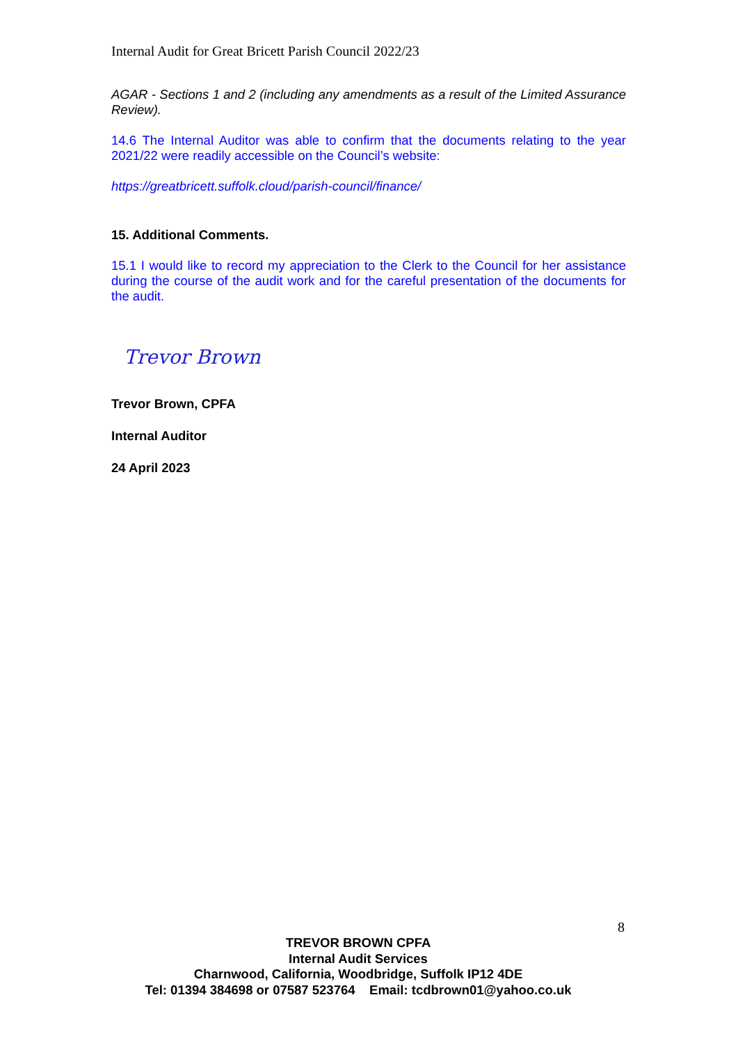Internal Audit for Great Bricett Parish Council 2022/23
AGAR - Sections 1 and 2 (including any amendments as a result of the Limited Assurance Review).
14.6 The Internal Auditor was able to confirm that the documents relating to the year 2021/22 were readily accessible on the Council’s website:
https://greatbricett.suffolk.cloud/parish-council/finance/
15. Additional Comments.
15.1 I would like to record my appreciation to the Clerk to the Council for her assistance during the course of the audit work and for the careful presentation of the documents for the audit.
Trevor Brown
Trevor Brown, CPFA
Internal Auditor
24 April 2023
8
TREVOR BROWN CPFA
Internal Audit Services
Charnwood, California, Woodbridge, Suffolk IP12 4DE
Tel: 01394 384698 or 07587 523764 Email: tcdbrown01@yahoo.co.uk